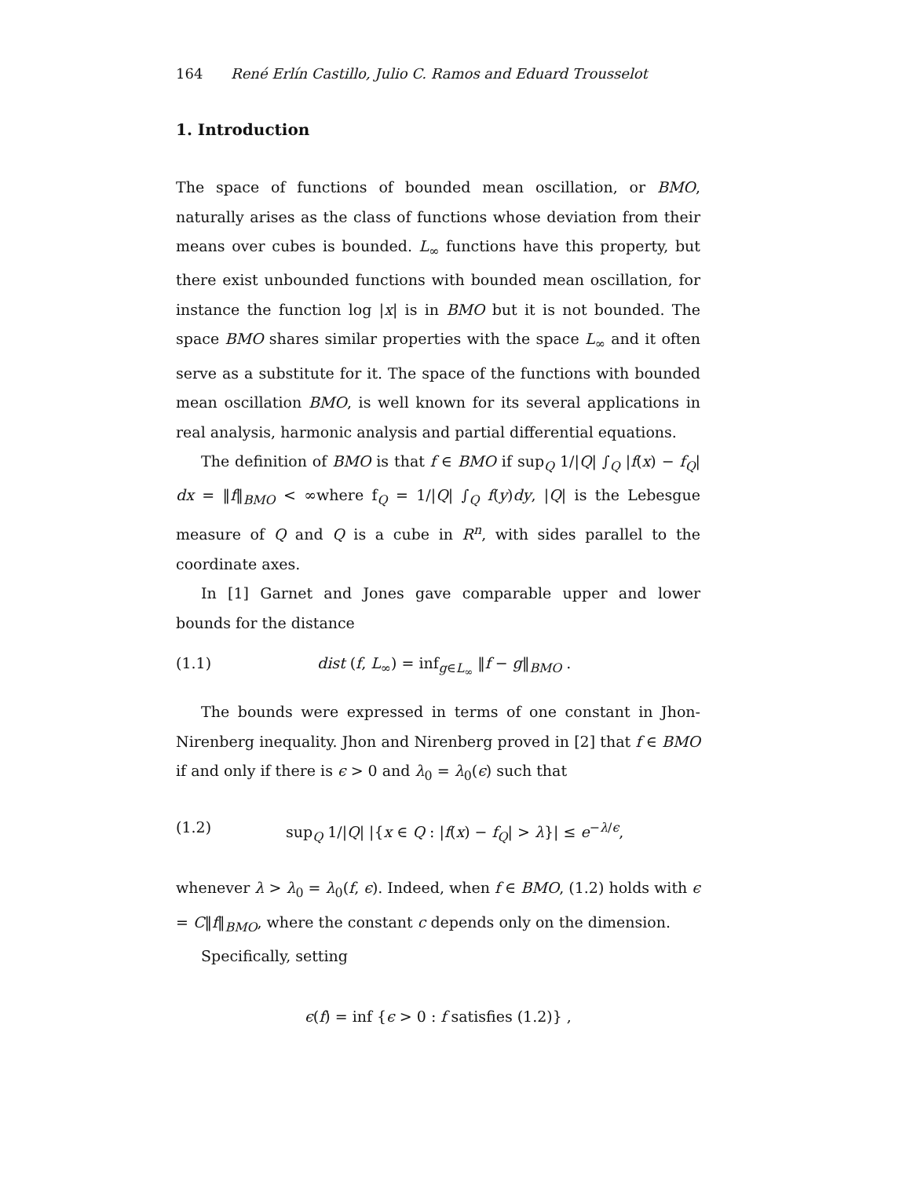164 René Erlín Castillo, Julio C. Ramos and Eduard Trousselot
1. Introduction
The space of functions of bounded mean oscillation, or BMO, naturally arises as the class of functions whose deviation from their means over cubes is bounded. L<sub>∞</sub> functions have this property, but there exist unbounded functions with bounded mean oscillation, for instance the function log |x| is in BMO but it is not bounded. The space BMO shares similar properties with the space L<sub>∞</sub> and it often serve as a substitute for it. The space of the functions with bounded mean oscillation BMO, is well known for its several applications in real analysis, harmonic analysis and partial differential equations.
The definition of BMO is that f ∈ BMO if sup<sub>Q</sub> 1/|Q| ∫<sub>Q</sub> |f(x) − f<sub>Q</sub>| dx = ‖f‖<sub>BMO</sub> < ∞where f<sub>Q</sub> = 1/|Q| ∫<sub>Q</sub> f(y)dy, |Q| is the Lebesgue measure of Q and Q is a cube in R<sup>n</sup>, with sides parallel to the coordinate axes.
In [1] Garnet and Jones gave comparable upper and lower bounds for the distance
(1.1) dist (f, L<sub>∞</sub>) = inf<sub>g∈L<sub>∞</sub></sub> ‖f − g‖<sub>BMO</sub> .
The bounds were expressed in terms of one constant in Jhon-Nirenberg inequality. Jhon and Nirenberg proved in [2] that f ∈ BMO if and only if there is ϵ > 0 and λ<sub>0</sub> = λ<sub>0</sub>(ϵ) such that
(1.2) sup<sub>Q</sub> 1/|Q| |{x ∈ Q : |f(x) − f<sub>Q</sub>| > λ}| ≤ e<sup>−λ/ϵ</sup>,
whenever λ > λ<sub>0</sub> = λ<sub>0</sub>(f, ϵ). Indeed, when f ∈ BMO, (1.2) holds with ϵ = C‖f‖<sub>BMO</sub>, where the constant c depends only on the dimension.
Specifically, setting
ϵ(f) = inf {ϵ > 0 : f satisfies (1.2)} ,